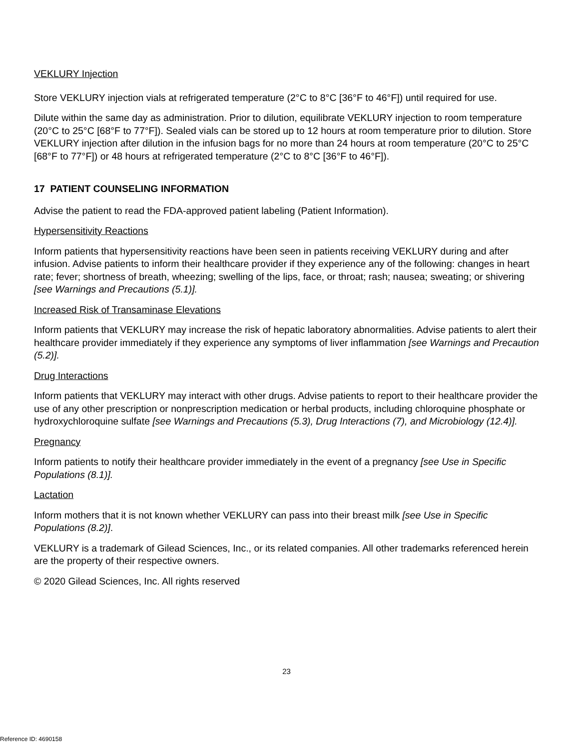VEKLURY Injection
Store VEKLURY injection vials at refrigerated temperature (2°C to 8°C [36°F to 46°F]) until required for use.
Dilute within the same day as administration. Prior to dilution, equilibrate VEKLURY injection to room temperature (20°C to 25°C [68°F to 77°F]). Sealed vials can be stored up to 12 hours at room temperature prior to dilution. Store VEKLURY injection after dilution in the infusion bags for no more than 24 hours at room temperature (20°C to 25°C [68°F to 77°F]) or 48 hours at refrigerated temperature (2°C to 8°C [36°F to 46°F]).
17 PATIENT COUNSELING INFORMATION
Advise the patient to read the FDA-approved patient labeling (Patient Information).
Hypersensitivity Reactions
Inform patients that hypersensitivity reactions have been seen in patients receiving VEKLURY during and after infusion. Advise patients to inform their healthcare provider if they experience any of the following: changes in heart rate; fever; shortness of breath, wheezing; swelling of the lips, face, or throat; rash; nausea; sweating; or shivering [see Warnings and Precautions (5.1)].
Increased Risk of Transaminase Elevations
Inform patients that VEKLURY may increase the risk of hepatic laboratory abnormalities. Advise patients to alert their healthcare provider immediately if they experience any symptoms of liver inflammation [see Warnings and Precaution (5.2)].
Drug Interactions
Inform patients that VEKLURY may interact with other drugs. Advise patients to report to their healthcare provider the use of any other prescription or nonprescription medication or herbal products, including chloroquine phosphate or hydroxychloroquine sulfate [see Warnings and Precautions (5.3), Drug Interactions (7), and Microbiology (12.4)].
Pregnancy
Inform patients to notify their healthcare provider immediately in the event of a pregnancy [see Use in Specific Populations (8.1)].
Lactation
Inform mothers that it is not known whether VEKLURY can pass into their breast milk [see Use in Specific Populations (8.2)].
VEKLURY is a trademark of Gilead Sciences, Inc., or its related companies. All other trademarks referenced herein are the property of their respective owners.
© 2020 Gilead Sciences, Inc. All rights reserved
23
Reference ID: 4690158